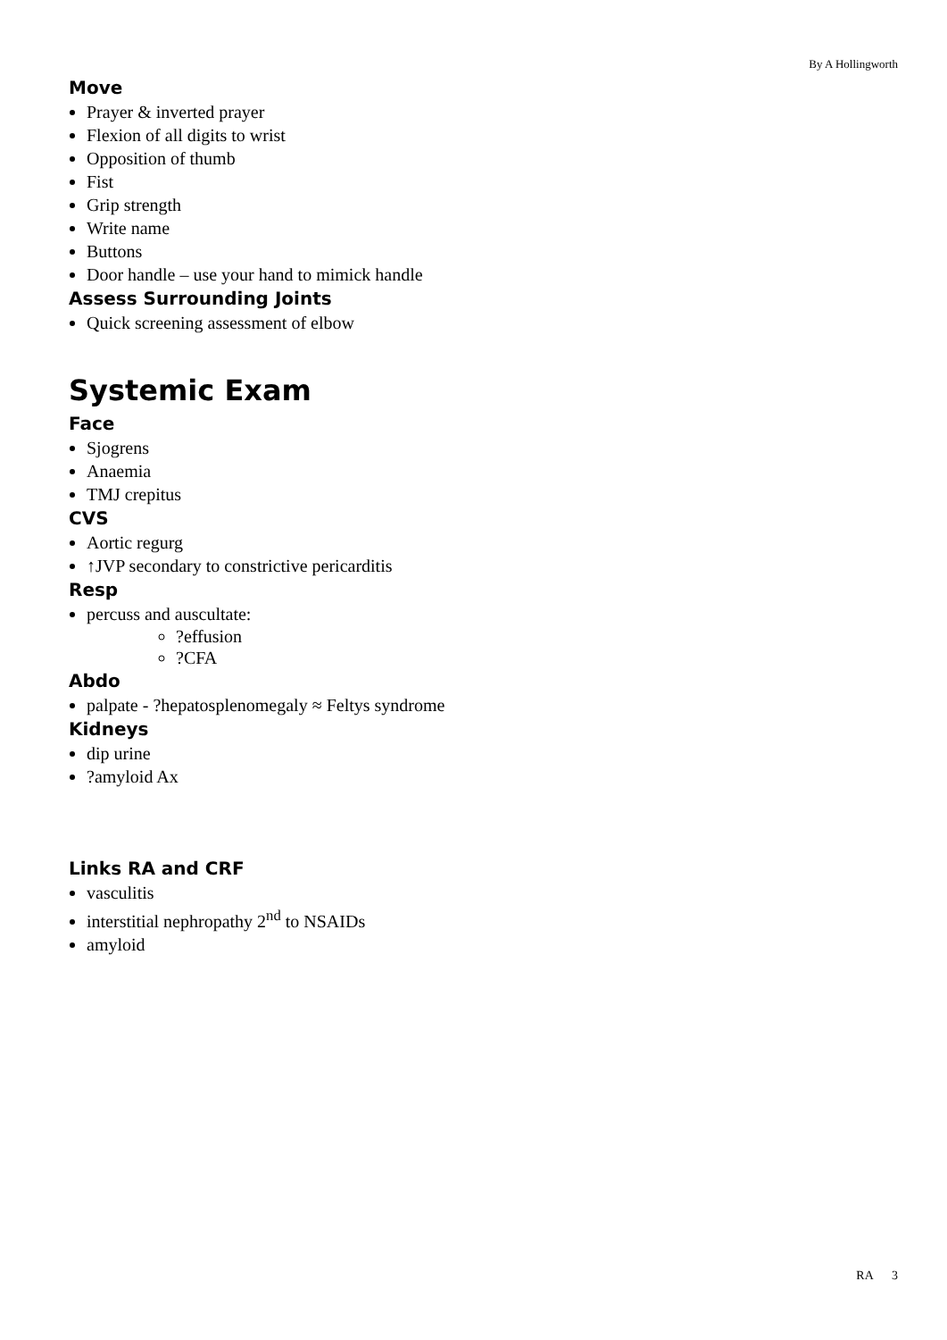By A Hollingworth
Move
Prayer & inverted prayer
Flexion of all digits to wrist
Opposition of thumb
Fist
Grip strength
Write name
Buttons
Door handle – use your hand to mimick handle
Assess Surrounding Joints
Quick screening assessment of elbow
Systemic Exam
Face
Sjogrens
Anaemia
TMJ crepitus
CVS
Aortic regurg
↑JVP secondary to constrictive pericarditis
Resp
percuss and auscultate:
?effusion
?CFA
Abdo
palpate - ?hepatosplenomegaly ≈ Feltys syndrome
Kidneys
dip urine
?amyloid Ax
Links RA and CRF
vasculitis
interstitial nephropathy 2<sup>nd</sup> to NSAIDs
amyloid
RA 3